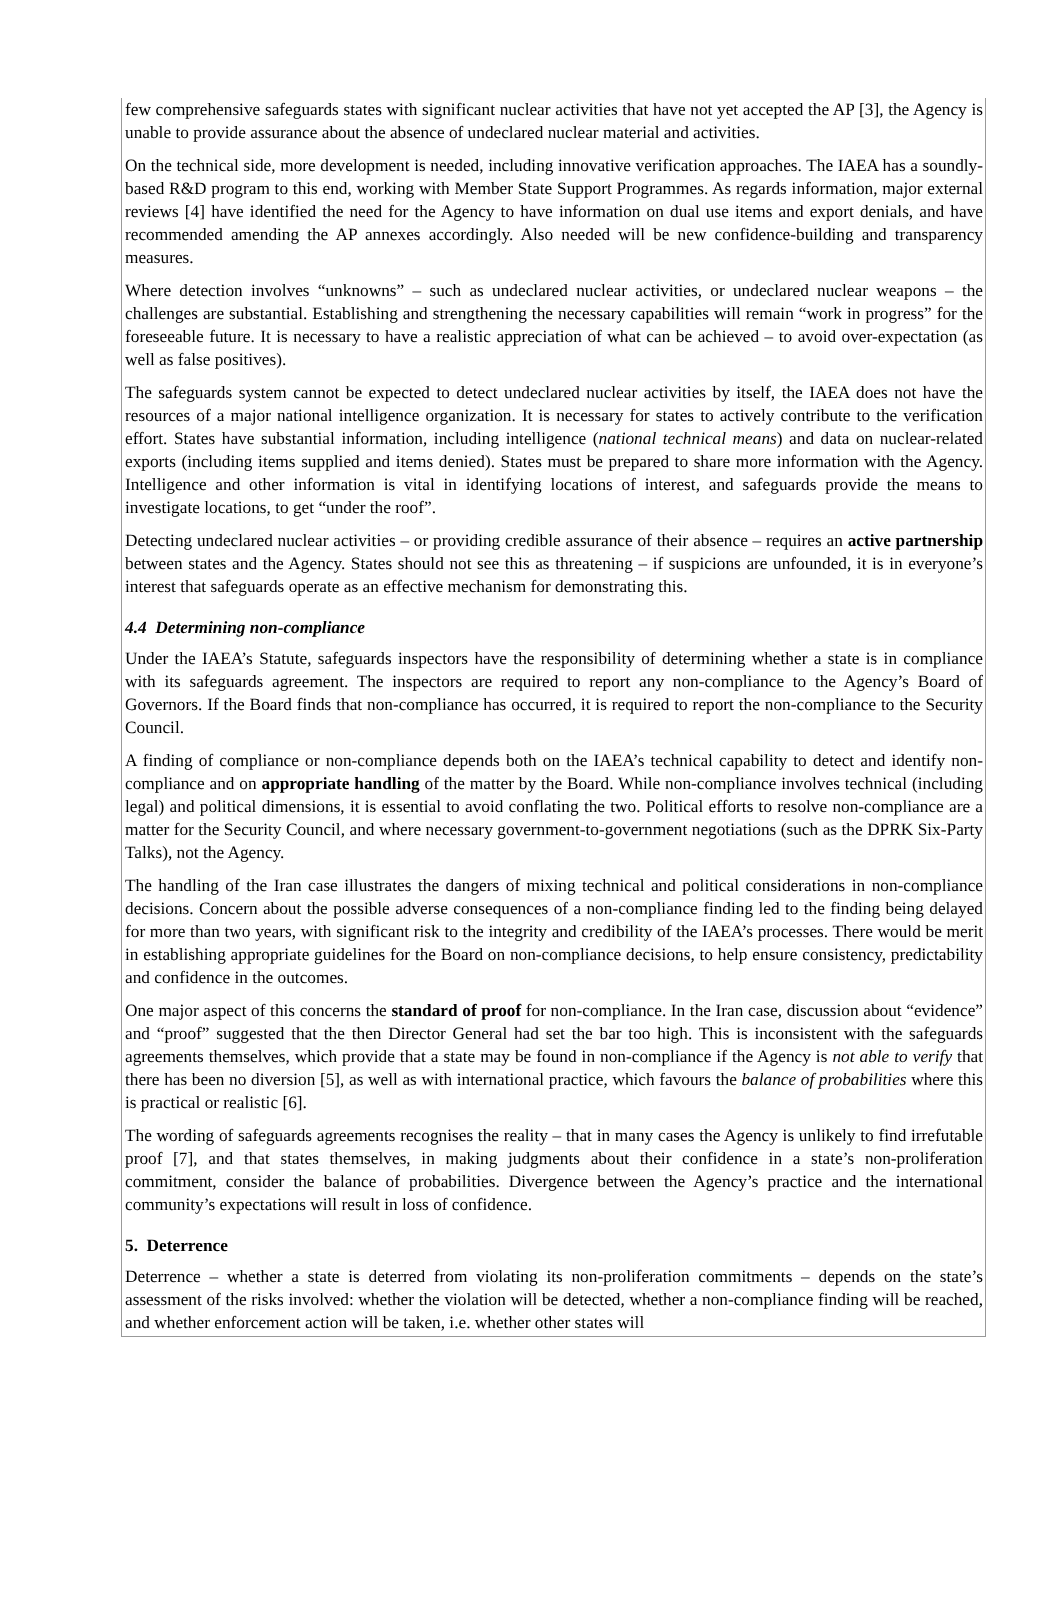few comprehensive safeguards states with significant nuclear activities that have not yet accepted the AP [3], the Agency is unable to provide assurance about the absence of undeclared nuclear material and activities.
On the technical side, more development is needed, including innovative verification approaches. The IAEA has a soundly-based R&D program to this end, working with Member State Support Programmes. As regards information, major external reviews [4] have identified the need for the Agency to have information on dual use items and export denials, and have recommended amending the AP annexes accordingly. Also needed will be new confidence-building and transparency measures.
Where detection involves “unknowns” – such as undeclared nuclear activities, or undeclared nuclear weapons – the challenges are substantial. Establishing and strengthening the necessary capabilities will remain “work in progress” for the foreseeable future. It is necessary to have a realistic appreciation of what can be achieved – to avoid over-expectation (as well as false positives).
The safeguards system cannot be expected to detect undeclared nuclear activities by itself, the IAEA does not have the resources of a major national intelligence organization. It is necessary for states to actively contribute to the verification effort. States have substantial information, including intelligence (national technical means) and data on nuclear-related exports (including items supplied and items denied). States must be prepared to share more information with the Agency. Intelligence and other information is vital in identifying locations of interest, and safeguards provide the means to investigate locations, to get “under the roof”.
Detecting undeclared nuclear activities – or providing credible assurance of their absence – requires an active partnership between states and the Agency. States should not see this as threatening – if suspicions are unfounded, it is in everyone’s interest that safeguards operate as an effective mechanism for demonstrating this.
4.4 Determining non-compliance
Under the IAEA’s Statute, safeguards inspectors have the responsibility of determining whether a state is in compliance with its safeguards agreement. The inspectors are required to report any non-compliance to the Agency’s Board of Governors. If the Board finds that non-compliance has occurred, it is required to report the non-compliance to the Security Council.
A finding of compliance or non-compliance depends both on the IAEA’s technical capability to detect and identify non-compliance and on appropriate handling of the matter by the Board. While non-compliance involves technical (including legal) and political dimensions, it is essential to avoid conflating the two. Political efforts to resolve non-compliance are a matter for the Security Council, and where necessary government-to-government negotiations (such as the DPRK Six-Party Talks), not the Agency.
The handling of the Iran case illustrates the dangers of mixing technical and political considerations in non-compliance decisions. Concern about the possible adverse consequences of a non-compliance finding led to the finding being delayed for more than two years, with significant risk to the integrity and credibility of the IAEA’s processes. There would be merit in establishing appropriate guidelines for the Board on non-compliance decisions, to help ensure consistency, predictability and confidence in the outcomes.
One major aspect of this concerns the standard of proof for non-compliance. In the Iran case, discussion about “evidence” and “proof” suggested that the then Director General had set the bar too high. This is inconsistent with the safeguards agreements themselves, which provide that a state may be found in non-compliance if the Agency is not able to verify that there has been no diversion [5], as well as with international practice, which favours the balance of probabilities where this is practical or realistic [6].
The wording of safeguards agreements recognises the reality – that in many cases the Agency is unlikely to find irrefutable proof [7], and that states themselves, in making judgments about their confidence in a state’s non-proliferation commitment, consider the balance of probabilities. Divergence between the Agency’s practice and the international community’s expectations will result in loss of confidence.
5. Deterrence
Deterrence – whether a state is deterred from violating its non-proliferation commitments – depends on the state’s assessment of the risks involved: whether the violation will be detected, whether a non-compliance finding will be reached, and whether enforcement action will be taken, i.e. whether other states will